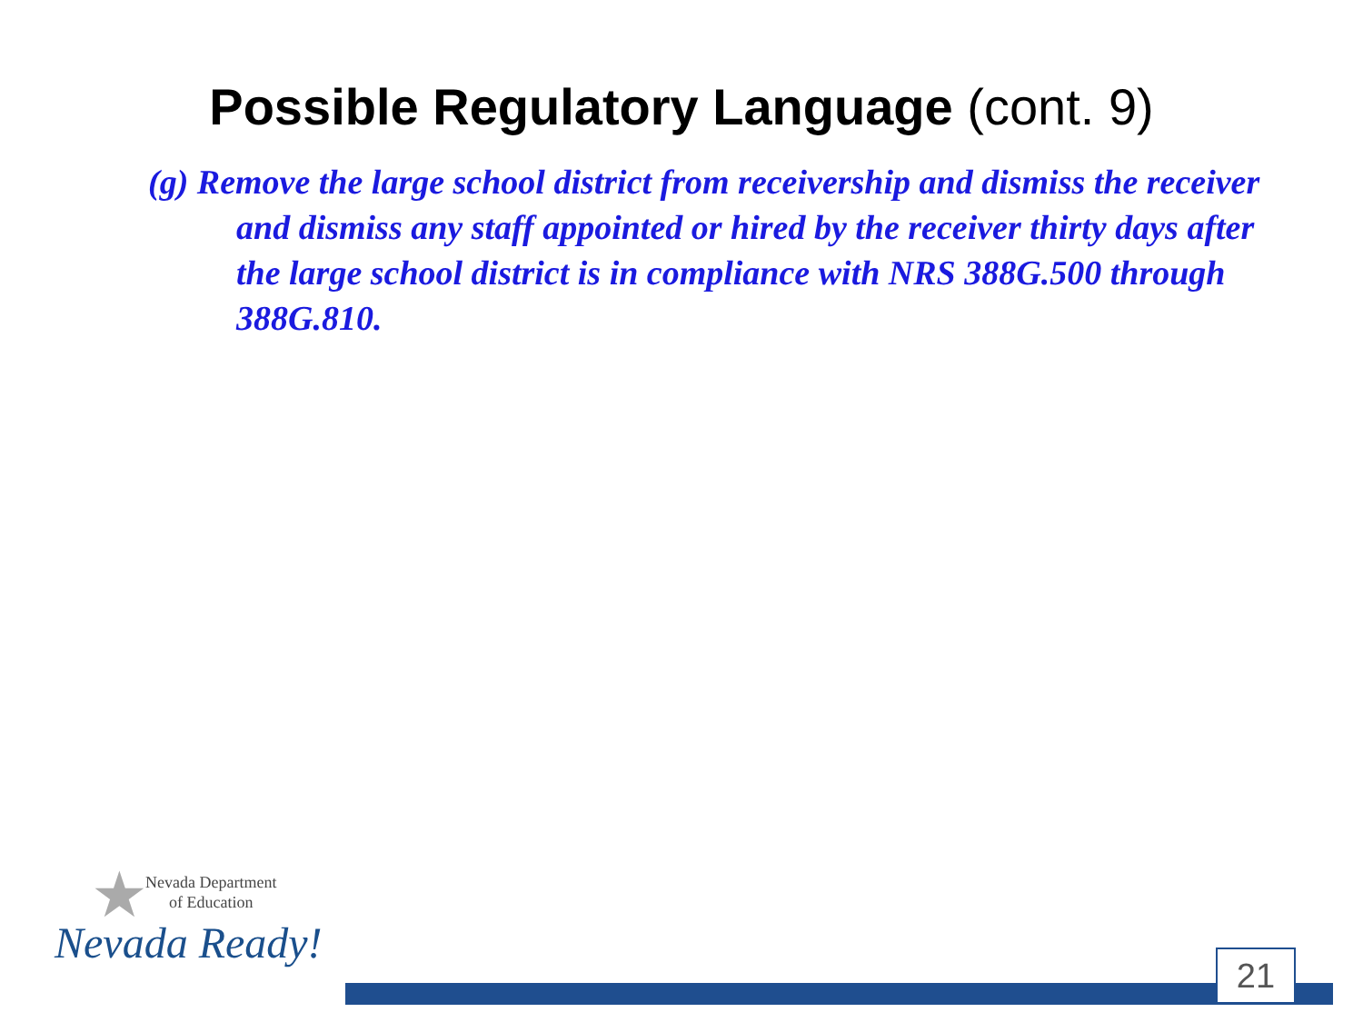Possible Regulatory Language (cont. 9)
(g) Remove the large school district from receivership and dismiss the receiver and dismiss any staff appointed or hired by the receiver thirty days after the large school district is in compliance with NRS 388G.500 through 388G.810.
★
Nevada Department
of Education
Nevada Ready!
21